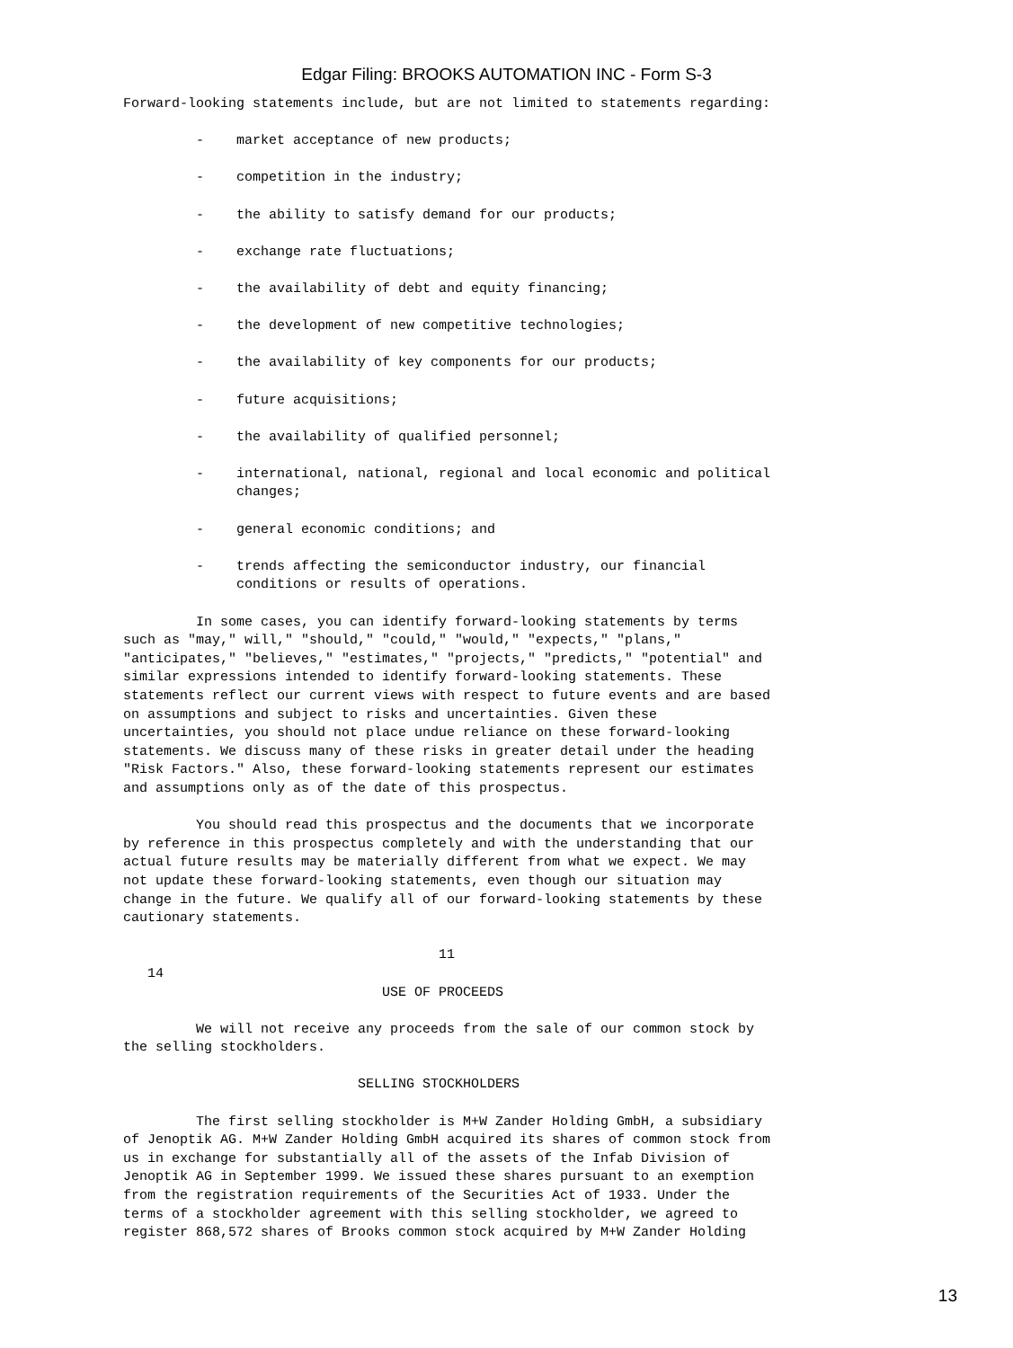Edgar Filing: BROOKS AUTOMATION INC - Form S-3
Forward-looking statements include, but are not limited to statements regarding:

         -    market acceptance of new products;

         -    competition in the industry;

         -    the ability to satisfy demand for our products;

         -    exchange rate fluctuations;

         -    the availability of debt and equity financing;

         -    the development of new competitive technologies;

         -    the availability of key components for our products;

         -    future acquisitions;

         -    the availability of qualified personnel;

         -    international, national, regional and local economic and political
              changes;

         -    general economic conditions; and

         -    trends affecting the semiconductor industry, our financial
              conditions or results of operations.

         In some cases, you can identify forward-looking statements by terms
such as "may," will," "should," "could," "would," "expects," "plans,"
"anticipates," "believes," "estimates," "projects," "predicts," "potential" and
similar expressions intended to identify forward-looking statements. These
statements reflect our current views with respect to future events and are based
on assumptions and subject to risks and uncertainties. Given these
uncertainties, you should not place undue reliance on these forward-looking
statements. We discuss many of these risks in greater detail under the heading
"Risk Factors." Also, these forward-looking statements represent our estimates
and assumptions only as of the date of this prospectus.

         You should read this prospectus and the documents that we incorporate
by reference in this prospectus completely and with the understanding that our
actual future results may be materially different from what we expect. We may
not update these forward-looking statements, even though our situation may
change in the future. We qualify all of our forward-looking statements by these
cautionary statements.

                                       11
   14
                                USE OF PROCEEDS

         We will not receive any proceeds from the sale of our common stock by
the selling stockholders.

                             SELLING STOCKHOLDERS

         The first selling stockholder is M+W Zander Holding GmbH, a subsidiary
of Jenoptik AG. M+W Zander Holding GmbH acquired its shares of common stock from
us in exchange for substantially all of the assets of the Infab Division of
Jenoptik AG in September 1999. We issued these shares pursuant to an exemption
from the registration requirements of the Securities Act of 1933. Under the
terms of a stockholder agreement with this selling stockholder, we agreed to
register 868,572 shares of Brooks common stock acquired by M+W Zander Holding
13